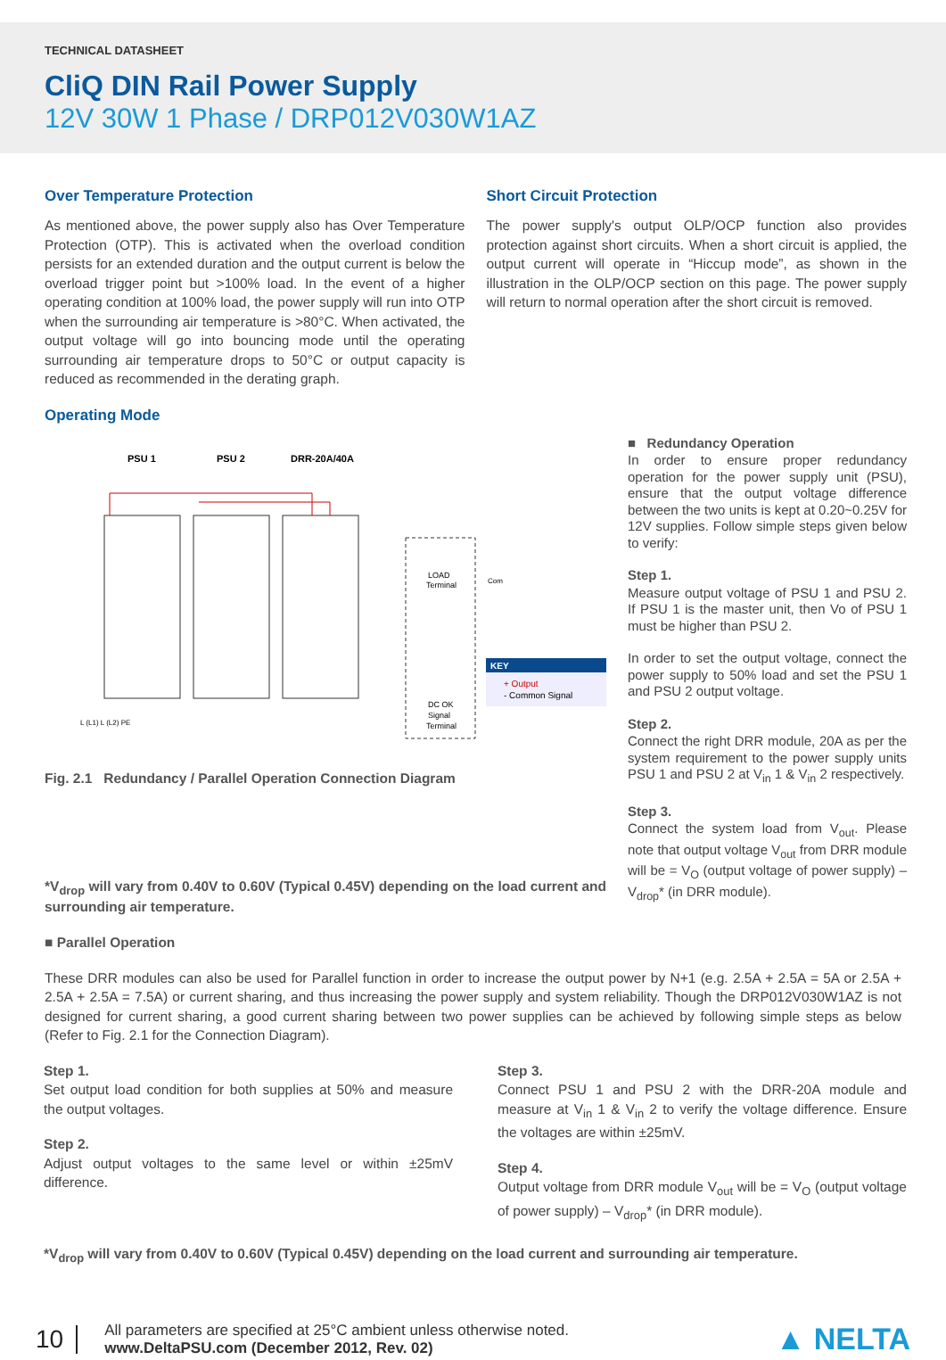TECHNICAL DATASHEET
CliQ DIN Rail Power Supply
12V 30W 1 Phase / DRP012V030W1AZ
Over Temperature Protection
As mentioned above, the power supply also has Over Temperature Protection (OTP). This is activated when the overload condition persists for an extended duration and the output current is below the overload trigger point but >100% load. In the event of a higher operating condition at 100% load, the power supply will run into OTP when the surrounding air temperature is >80°C. When activated, the output voltage will go into bouncing mode until the operating surrounding air temperature drops to 50°C or output capacity is reduced as recommended in the derating graph.
Short Circuit Protection
The power supply's output OLP/OCP function also provides protection against short circuits. When a short circuit is applied, the output current will operate in “Hiccup mode”, as shown in the illustration in the OLP/OCP section on this page. The power supply will return to normal operation after the short circuit is removed.
Operating Mode
PSU 1
PSU 2
DRR-20A/40A
KEY
+ Output
- Common Signal
LOAD
Terminal
DC OK
Signal
Terminal
Com
L (L1) L (L2) PE
Fig. 2.1 Redundancy / Parallel Operation Connection Diagram
*V<sub>drop</sub> will vary from 0.40V to 0.60V (Typical 0.45V) depending on the load current and surrounding air temperature.
■ Redundancy Operation
In order to ensure proper redundancy operation for the power supply unit (PSU), ensure that the output voltage difference between the two units is kept at 0.20~0.25V for 12V supplies. Follow simple steps given below to verify:
Step 1.
Measure output voltage of PSU 1 and PSU 2. If PSU 1 is the master unit, then Vo of PSU 1 must be higher than PSU 2.
In order to set the output voltage, connect the power supply to 50% load and set the PSU 1 and PSU 2 output voltage.
Step 2.
Connect the right DRR module, 20A as per the system requirement to the power supply units PSU 1 and PSU 2 at V<sub>in</sub> 1 & V<sub>in</sub> 2 respectively.
Step 3.
Connect the system load from V<sub>out</sub>. Please note that output voltage V<sub>out</sub> from DRR module will be = V<sub>O</sub> (output voltage of power supply) – V<sub>drop</sub>* (in DRR module).
■ Parallel Operation
These DRR modules can also be used for Parallel function in order to increase the output power by N+1 (e.g. 2.5A + 2.5A = 5A or 2.5A + 2.5A + 2.5A = 7.5A) or current sharing, and thus increasing the power supply and system reliability. Though the DRP012V030W1AZ is not designed for current sharing, a good current sharing between two power supplies can be achieved by following simple steps as below (Refer to Fig. 2.1 for the Connection Diagram).
Step 1.
Set output load condition for both supplies at 50% and measure the output voltages.
Step 2.
Adjust output voltages to the same level or within ±25mV difference.
Step 3.
Connect PSU 1 and PSU 2 with the DRR-20A module and measure at V<sub>in</sub> 1 & V<sub>in</sub> 2 to verify the voltage difference. Ensure the voltages are within ±25mV.
Step 4.
Output voltage from DRR module V<sub>out</sub> will be = V<sub>O</sub> (output voltage of power supply) – V<sub>drop</sub>* (in DRR module).
*V<sub>drop</sub> will vary from 0.40V to 0.60V (Typical 0.45V) depending on the load current and surrounding air temperature.
10
All parameters are specified at 25°C ambient unless otherwise noted.
www.DeltaPSU.com (December 2012, Rev. 02)
▲ NELTA